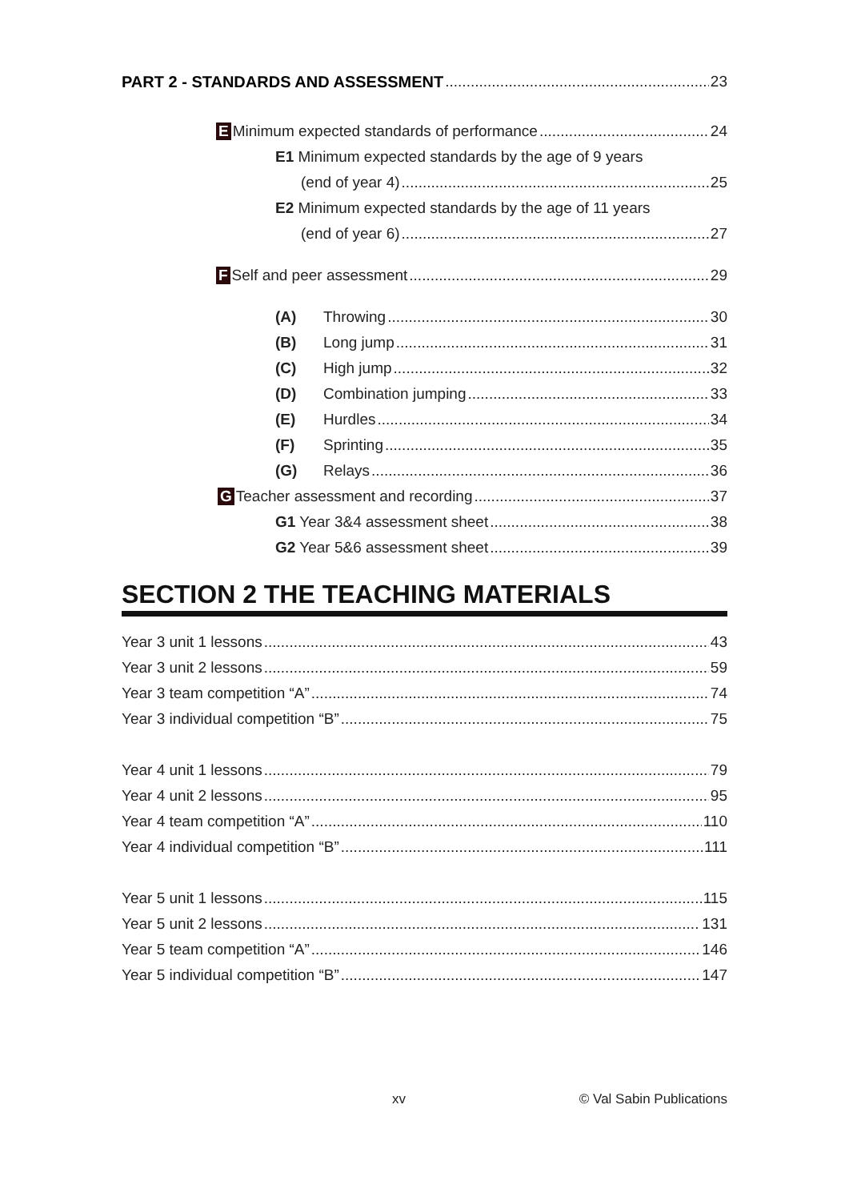PART 2 - STANDARDS AND ASSESSMENT 23
E Minimum expected standards of performance 24
E1 Minimum expected standards by the age of 9 years
(end of year 4) 25
E2 Minimum expected standards by the age of 11 years
(end of year 6) 27
F Self and peer assessment 29
(A) Throwing 30
(B) Long jump 31
(C) High jump 32
(D) Combination jumping 33
(E) Hurdles 34
(F) Sprinting 35
(G) Relays 36
G Teacher assessment and recording 37
G1 Year 3&4 assessment sheet 38
G2 Year 5&6 assessment sheet 39
SECTION 2 THE TEACHING MATERIALS
Year 3 unit 1 lessons 43
Year 3 unit 2 lessons 59
Year 3 team competition “A” 74
Year 3 individual competition “B” 75
Year 4 unit 1 lessons 79
Year 4 unit 2 lessons 95
Year 4 team competition “A” 110
Year 4 individual competition “B” 111
Year 5 unit 1 lessons 115
Year 5 unit 2 lessons 131
Year 5 team competition “A” 146
Year 5 individual competition “B” 147
xv © Val Sabin Publications